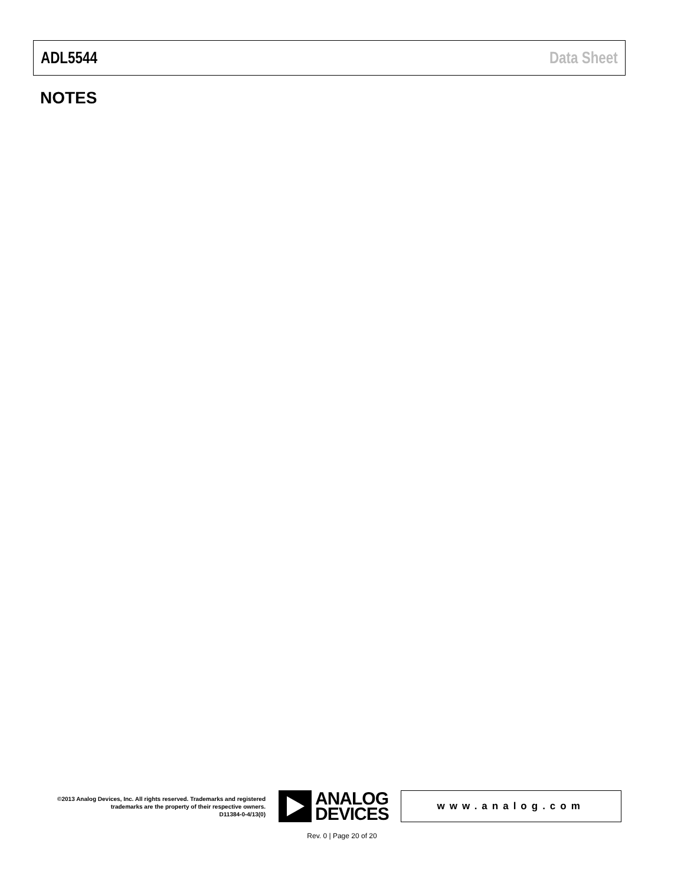ADL5544 Data Sheet
NOTES
©2013 Analog Devices, Inc. All rights reserved. Trademarks and registered trademarks are the property of their respective owners.
D11384-0-4/13(0)
ANALOG
DEVICES
www.analog.com
Rev. 0 | Page 20 of 20